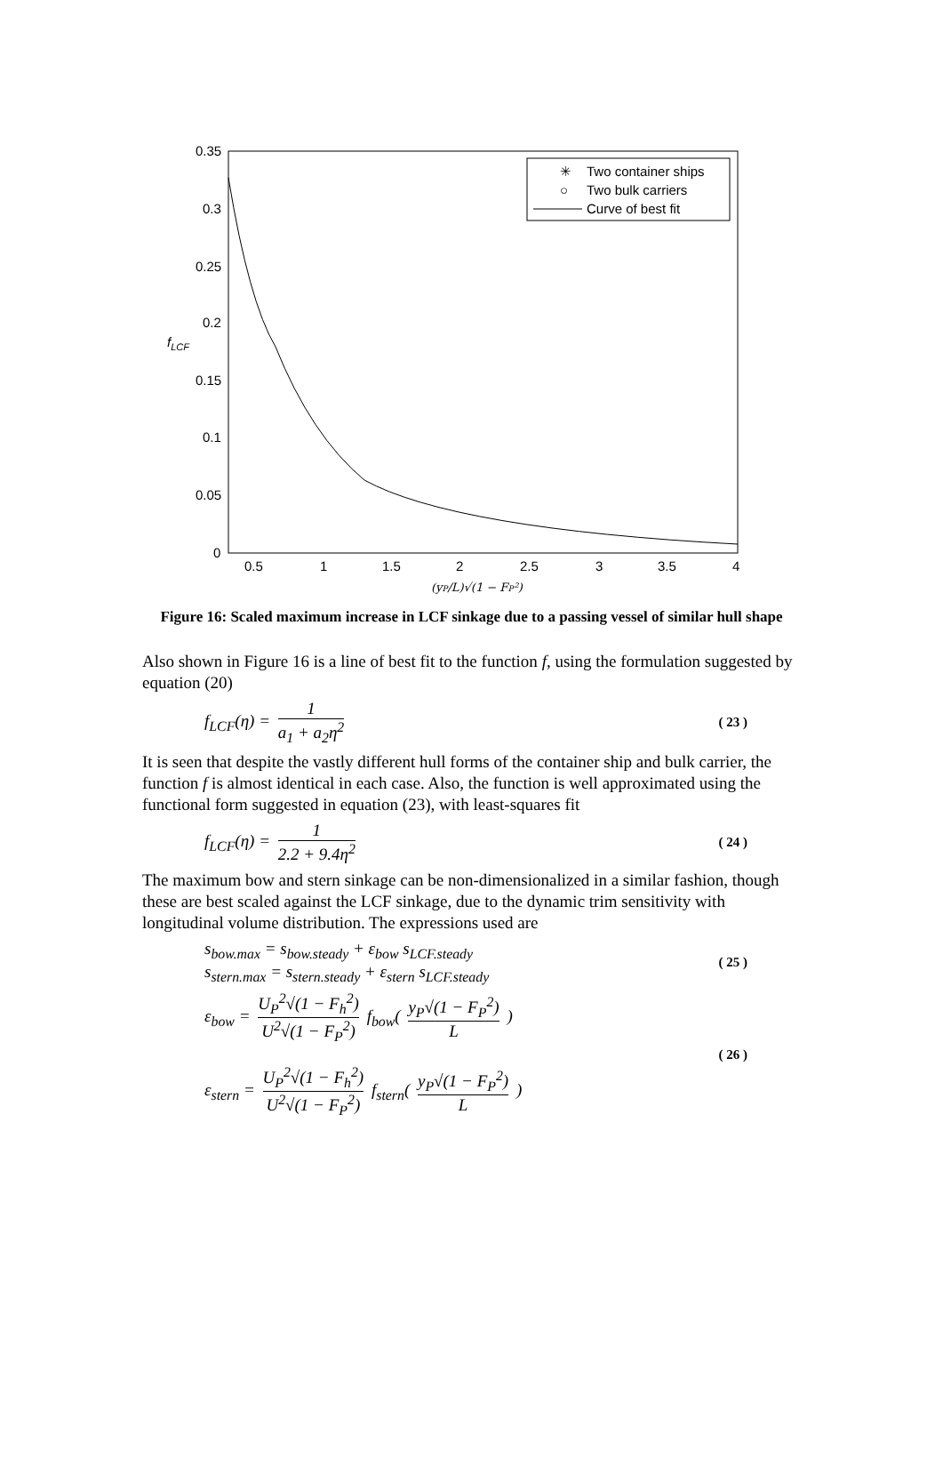0.35
0.3
0.25
0.2
0.15
0.1
0.05
0
0.5
1
1.5
2
2.5
3
3.5
4
fLCF
(yP/L)√(1 − FP²)
✳
Two container ships
○
Two bulk carriers
Curve of best fit
Figure 16: Scaled maximum increase in LCF sinkage due to a passing vessel of similar hull shape
Also shown in Figure 16 is a line of best fit to the function f, using the formulation suggested by equation (20)
f<sub>LCF</sub>(η) = 1 a<sub>1</sub> + a<sub>2</sub>η<sup>2</sup> ( 23 )
It is seen that despite the vastly different hull forms of the container ship and bulk carrier, the function f is almost identical in each case. Also, the function is well approximated using the functional form suggested in equation (23), with least-squares fit
f<sub>LCF</sub>(η) = 1 2.2 + 9.4η<sup>2</sup> ( 24 )
The maximum bow and stern sinkage can be non-dimensionalized in a similar fashion, though these are best scaled against the LCF sinkage, due to the dynamic trim sensitivity with longitudinal volume distribution. The expressions used are
s<sub>bow.max</sub> = s<sub>bow.steady</sub> + ε<sub>bow</sub> s<sub>LCF.steady</sub>
s<sub>stern.max</sub> = s<sub>stern.steady</sub> + ε<sub>stern</sub> s<sub>LCF.steady</sub> ( 25 )
ε<sub>bow</sub> = U<sub>P</sub><sup>2</sup>√(1 − F<sub>h</sub><sup>2</sup>) U<sup>2</sup>√(1 − F<sub>P</sub><sup>2</sup>) f<sub>bow</sub>( y<sub>P</sub>√(1 − F<sub>P</sub><sup>2</sup>) L )
ε<sub>stern</sub> = U<sub>P</sub><sup>2</sup>√(1 − F<sub>h</sub><sup>2</sup>) U<sup>2</sup>√(1 − F<sub>P</sub><sup>2</sup>) f<sub>stern</sub>( y<sub>P</sub>√(1 − F<sub>P</sub><sup>2</sup>) L ) ( 26 )